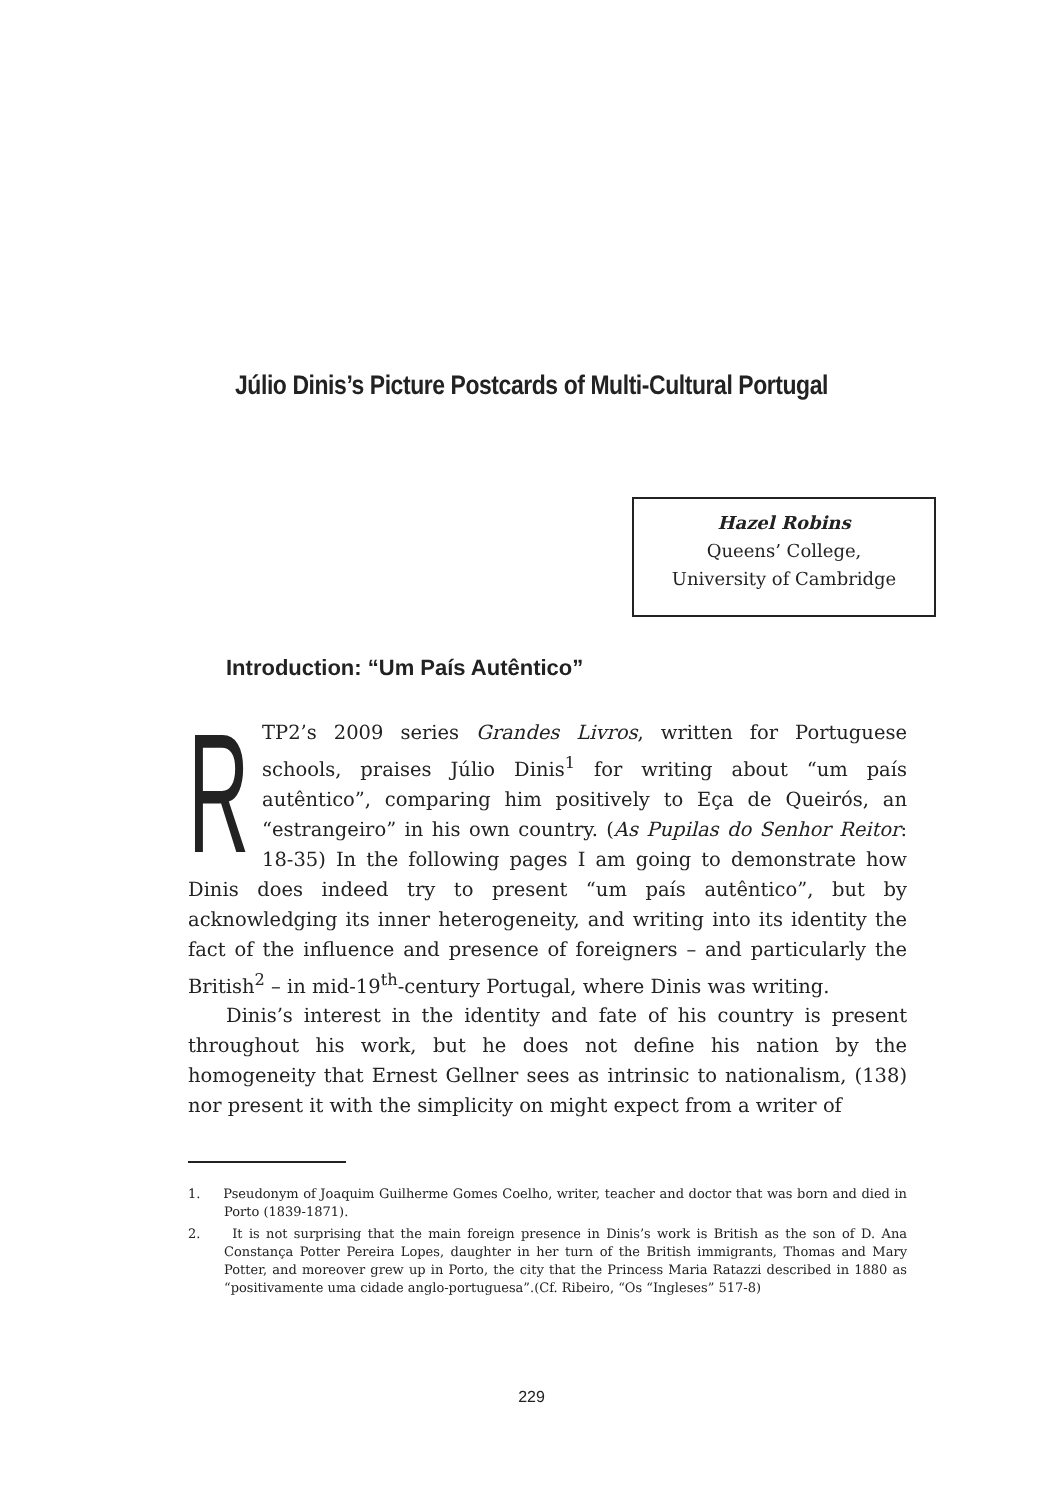Júlio Dinis’s Picture Postcards of Multi-Cultural Portugal
Hazel Robins
Queens’ College,
University of Cambridge
Introduction: “Um País Autêntico”
RTP2’s 2009 series Grandes Livros, written for Portuguese schools, praises Júlio Dinis<sup>1</sup> for writing about “um país autêntico”, comparing him positively to Eça de Queirós, an “estrangeiro” in his own country. (As Pupilas do Senhor Reitor: 18-35) In the following pages I am going to demonstrate how Dinis does indeed try to present “um país autêntico”, but by acknowledging its inner heterogeneity, and writing into its identity the fact of the influence and presence of foreigners – and particularly the British<sup>2</sup> – in mid-19<sup>th</sup>-century Portugal, where Dinis was writing.
Dinis’s interest in the identity and fate of his country is present throughout his work, but he does not define his nation by the homogeneity that Ernest Gellner sees as intrinsic to nationalism, (138) nor present it with the simplicity on might expect from a writer of
1. Pseudonym of Joaquim Guilherme Gomes Coelho, writer, teacher and doctor that was born and died in Porto (1839-1871).
2. It is not surprising that the main foreign presence in Dinis’s work is British as the son of D. Ana Constança Potter Pereira Lopes, daughter in her turn of the British immigrants, Thomas and Mary Potter, and moreover grew up in Porto, the city that the Princess Maria Ratazzi described in 1880 as “positivamente uma cidade anglo-portuguesa”.(Cf. Ribeiro, “Os “Ingleses” 517-8)
229